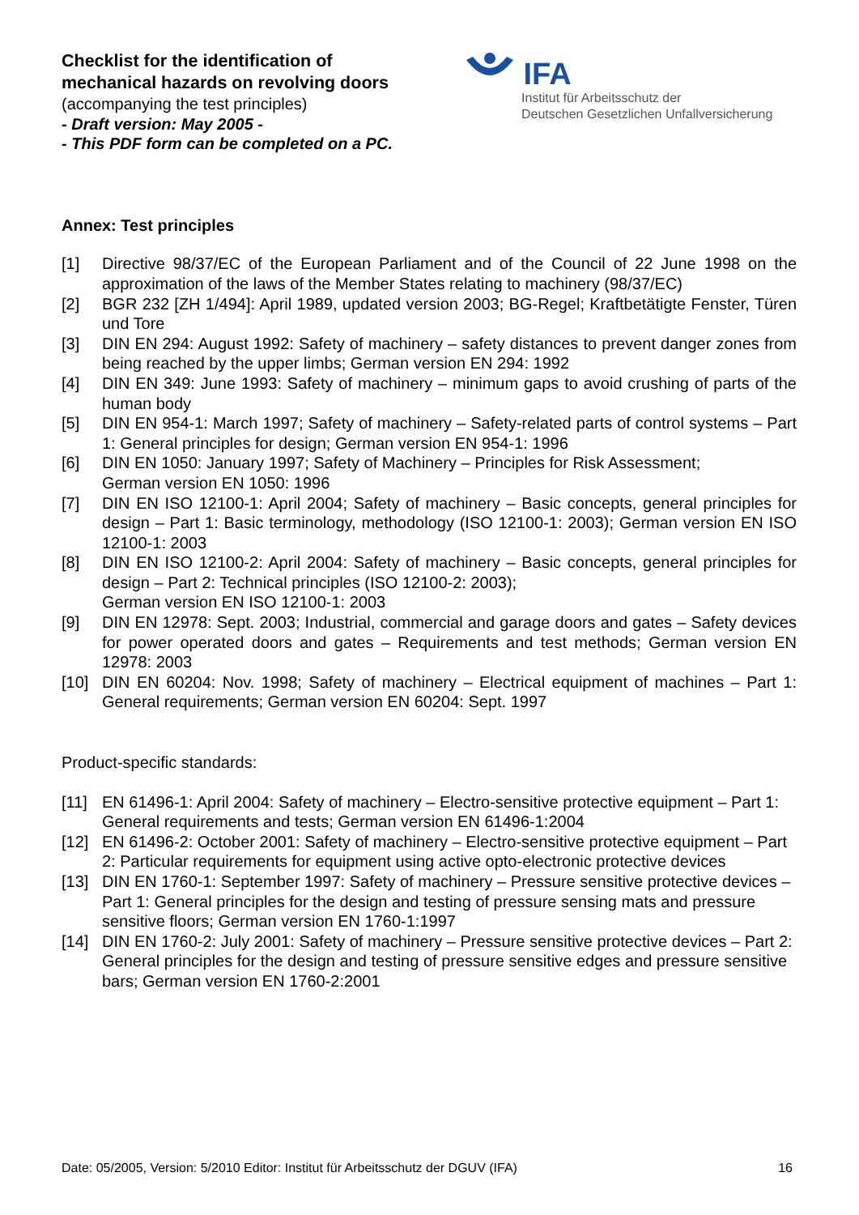Checklist for the identification of
mechanical hazards on revolving doors
(accompanying the test principles)
- Draft version: May 2005 -
- This PDF form can be completed on a PC.
IFA
Institut für Arbeitsschutz der
Deutschen Gesetzlichen Unfallversicherung
Annex: Test principles
[1] Directive 98/37/EC of the European Parliament and of the Council of 22 June 1998 on the approximation of the laws of the Member States relating to machinery (98/37/EC)
[2] BGR 232 [ZH 1/494]: April 1989, updated version 2003; BG-Regel; Kraftbetätigte Fenster, Türen und Tore
[3] DIN EN 294: August 1992: Safety of machinery – safety distances to prevent danger zones from being reached by the upper limbs; German version EN 294: 1992
[4] DIN EN 349: June 1993: Safety of machinery – minimum gaps to avoid crushing of parts of the human body
[5] DIN EN 954-1: March 1997; Safety of machinery – Safety-related parts of control systems – Part 1: General principles for design; German version EN 954-1: 1996
[6] DIN EN 1050: January 1997; Safety of Machinery – Principles for Risk Assessment;
German version EN 1050: 1996
[7] DIN EN ISO 12100-1: April 2004; Safety of machinery – Basic concepts, general principles for design – Part 1: Basic terminology, methodology (ISO 12100-1: 2003); German version EN ISO 12100-1: 2003
[8] DIN EN ISO 12100-2: April 2004: Safety of machinery – Basic concepts, general principles for design – Part 2: Technical principles (ISO 12100-2: 2003);
German version EN ISO 12100-1: 2003
[9] DIN EN 12978: Sept. 2003; Industrial, commercial and garage doors and gates – Safety devices for power operated doors and gates – Requirements and test methods; German version EN 12978: 2003
[10] DIN EN 60204: Nov. 1998; Safety of machinery – Electrical equipment of machines – Part 1: General requirements; German version EN 60204: Sept. 1997
Product-specific standards:
[11] EN 61496-1: April 2004: Safety of machinery – Electro-sensitive protective equipment – Part 1: General requirements and tests; German version EN 61496-1:2004
[12] EN 61496-2: October 2001: Safety of machinery – Electro-sensitive protective equipment – Part 2: Particular requirements for equipment using active opto-electronic protective devices
[13] DIN EN 1760-1: September 1997: Safety of machinery – Pressure sensitive protective devices – Part 1: General principles for the design and testing of pressure sensing mats and pressure sensitive floors; German version EN 1760-1:1997
[14] DIN EN 1760-2: July 2001: Safety of machinery – Pressure sensitive protective devices – Part 2: General principles for the design and testing of pressure sensitive edges and pressure sensitive bars; German version EN 1760-2:2001
Date: 05/2005, Version: 5/2010 Editor: Institut für Arbeitsschutz der DGUV (IFA) 16